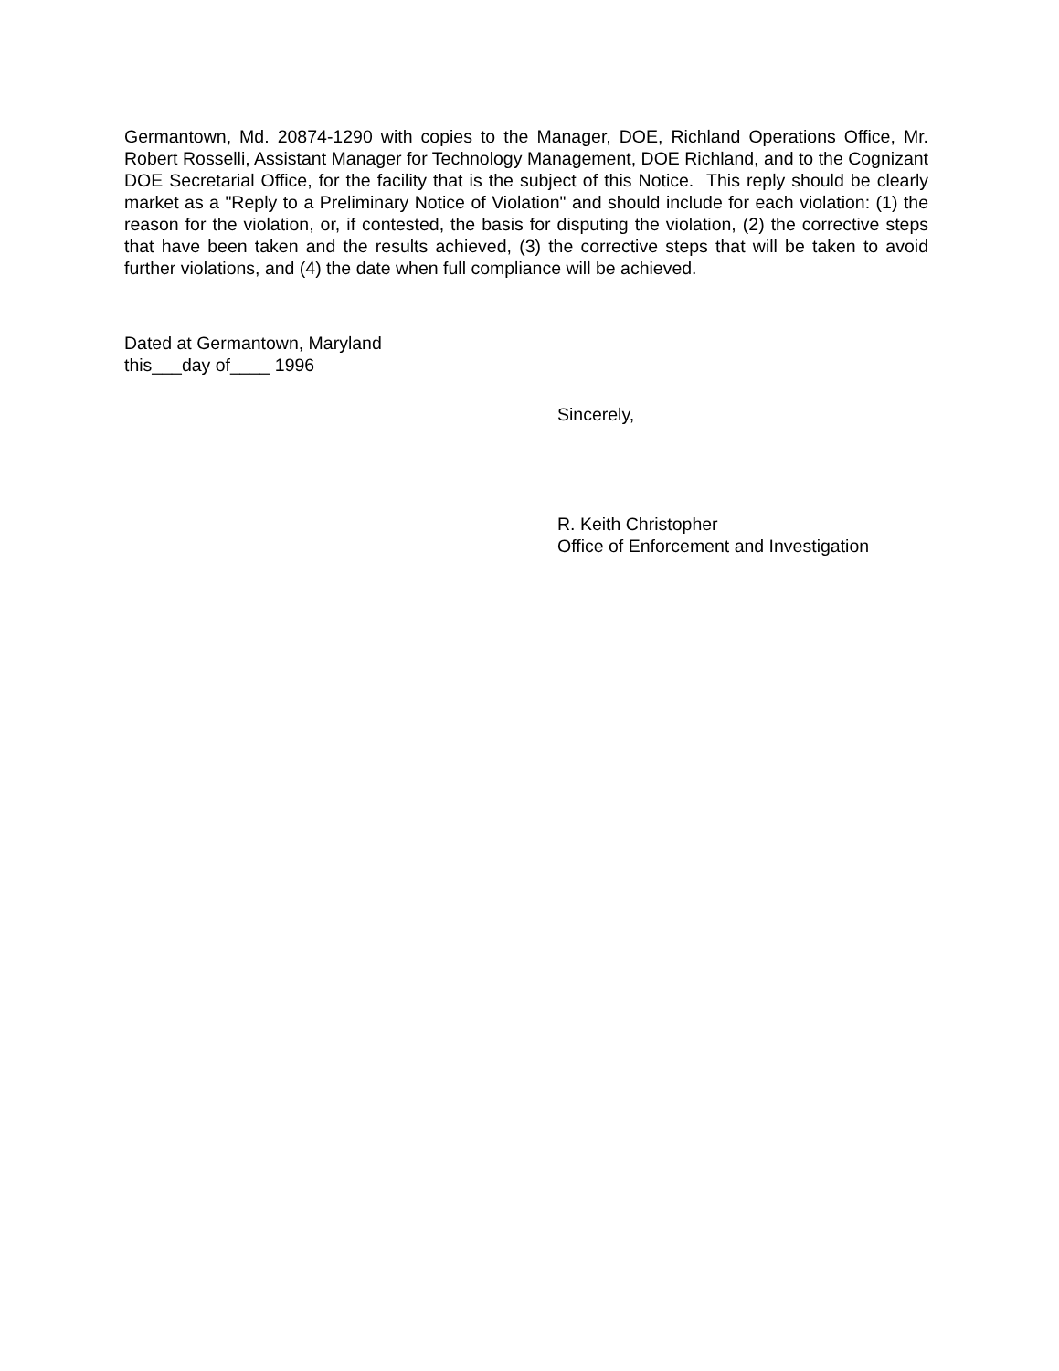Germantown, Md. 20874-1290 with copies to the Manager, DOE, Richland Operations Office, Mr. Robert Rosselli, Assistant Manager for Technology Management, DOE Richland, and to the Cognizant DOE Secretarial Office, for the facility that is the subject of this Notice. This reply should be clearly market as a "Reply to a Preliminary Notice of Violation" and should include for each violation: (1) the reason for the violation, or, if contested, the basis for disputing the violation, (2) the corrective steps that have been taken and the results achieved, (3) the corrective steps that will be taken to avoid further violations, and (4) the date when full compliance will be achieved.
Dated at Germantown, Maryland
this___day of____ 1996
Sincerely,
R. Keith Christopher
Office of Enforcement and Investigation